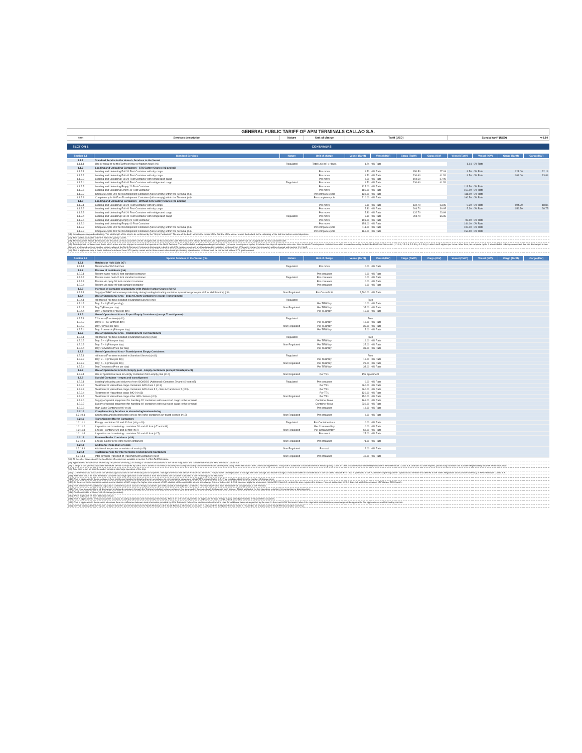| GENERAL PUBLIC TARIFF OF APM TERMINALS CALLAO S.A. | | | | | | | | | | | |
| Item | Services description | Nature | Unit of charge | Tariff (USD) | | | | Special tariff (USD) v 9.10 | | | |
| SECTION 1 | CONTAINERS | | | | | | | | | | |
| Section 1.1 | Standard Services | Nature | Unit of charge | Vessel (Tariff) | Vessel (IGV) | Cargo (Tariff) | Cargo (IGV) | Vessel (Tariff) | Vessel (IGV) | Cargo (Tariff) | Cargo (IGV) |
| 1.1.1 | Standard Service to the Vessel - Services to the Vessel | | | | | | | | | | |
| 1.1.1.1 | Use or rental of berth (Tariff per hour or fraction hour) (n1) | Regulated | Total LoA (m) x Hours | 1.24 | 0% Rate | | | 1.14 | 0% Rate | | |
| 1.1.2 | Loading and Unloading Containers - STS Gantry Cranes (n2 and n3) | | | | | | | | | | |
| 1.1.2.1 | Loading and Unloading Full 20 Foot Container with dry cargo | | Per move | 9.50 | 0% Rate | 150.50 | 27.09 | 9.50 | 0% Rate | 123.00 | 22.14 |
| 1.1.2.2 | Loading and Unloading Full 40 Foot Container with dry cargo | | Per move | 9.50 | 0% Rate | 230.60 | 41.51 | 9.50 | 0% Rate | 188.00 | 33.84 |
| 1.1.2.3 | Loading and Unloading Full 20 Foot Container with refrigerated cargo | | Per move | 9.50 | 0% Rate | 150.50 | 27.09 | | | | |
| 1.1.2.4 | Loading and Unloading Full 40 Foot Container with refrigerated cargo | Regulated | Per move | 9.50 | 0% Rate | 230.60 | 41.51 | | | | |
| 1.1.2.5 | Loading and Unloading Empty 20 Foot Container | | Per move | 125.00 | 0% Rate | | | 113.50 | 0% Rate | | |
| 1.1.2.6 | Loading and Unloading Empty 40 Foot Container | | Per move | 185.00 | 0% Rate | | | 167.50 | 0% Rate | | |
| 1.1.2.7 | Complete cycle 20 Foot Transhipment Container (full or empty) within the Terminal (n4) | | Per complete cycle | 139.00 | 0% Rate | | | 111.50 | 0% Rate | | |
| 1.1.2.8 | Complete cycle 40 Foot Transhipment Container (full or empty) within the Terminal (n4) | | Per complete cycle | 210.00 | 0% Rate | | | 166.50 | 0% Rate | | |
| 1.1.3 | Loading and Unloading Containers - Without STS Gantry Cranes (n3 and n5) | | | | | | | | | | |
| 1.1.3.1 | Loading and Unloading Full 20 Foot Container with dry cargo | | Per move | 5.30 | 0% Rate | 132.70 | 23.89 | 5.30 | 0% Rate | 104.70 | 18.85 |
| 1.1.3.2 | Loading and Unloading Full 40 Foot Container with dry cargo | | Per move | 5.30 | 0% Rate | 204.70 | 36.85 | 5.30 | 0% Rate | 159.70 | 28.75 |
| 1.1.3.3 | Loading and Unloading Full 20 Foot Container with refrigerated cargo | | Per move | 5.30 | 0% Rate | 132.70 | 23.89 | | | | |
| 1.1.3.4 | Loading and Unloading Full 40 Foot Container with refrigerated cargo | Regulated | Per move | 5.30 | 0% Rate | 204.70 | 36.85 | | | | |
| 1.1.3.5 | Loading and Unloading Empty 20 Foot Container | | Per move | 103.00 | 0% Rate | | | 96.50 | 0% Rate | | |
| 1.1.3.6 | Loading and Unloading Empty 40 Foot Container | | Per move | 154.00 | 0% Rate | | | 144.00 | 0% Rate | | |
| 1.1.3.7 | Complete cycle 20 Foot Transhipment Container (full or empty) within the Terminal (n4) | | Per complete cycle | 111.00 | 0% Rate | | | 102.00 | 0% Rate | | |
| 1.1.3.8 | Complete cycle 40 Foot Transhipment Container (full or empty) within the Terminal (n4) | | Per complete cycle | 166.00 | 0% Rate | | | 152.50 | 0% Rate | | |
| (n1): Including docking and undocking. The total length of the ship to be confirmed by the "Ship's Particulars". The use of the berth as from the receipt of the first line of the vessel toward the bollard, to the unlocking of the last line before vessel departure. | | | | | | | | | | | |
| (n2): This tariff is applicable to berths with STS gantry cranes. | | | | | | | | | | | |
| (n3): The containers whose dimensions are less than 20-foot containers' will be charged with 20-foot container tariff. The containers whose dimensions are higher than 20-foot containers' will be charged with 40-foot container tariff. | | | | | | | | | | | |
| (n4): Transhipment containers are those which arrive and are shipped in vessels that operate in the North Terminal. The tariff includes loading/unloading in both ships (complete transhipment cycle). It includes two days of operative area use. Inter-terminals Transhipment containers are also invoiced according to described tariffs in this section (1.1.2.5, 1.1.2.6, 1.1.3.5 y 1.1.3.6), in which tariff applies per move rather than per complete cycle. It also includes cabotage containers that are discharged in one ship and are loaded onboard another vessel calling at the North Terminal. Containers discharged in berths with STS gantry cranes and are then loaded in vessels at berths without STS gantry cranes (or viceversa) will be charged with section 1.1.2 tariff. | | | | | | | | | | | |
| (n5): This is applicable only in those berths which do not have STS gantry cranes and in those cases when loading/unloading operations of containers will be carried out without STS gantry cranes. | | | | | | | | | | | |
| Section 1.2 | Special Services to the Vessel (n6) | Nature | Unit of charge | Vessel (Tariff) | Vessel (IGV) | Cargo (Tariff) | Cargo (IGV) | Vessel (Tariff) | Vessel (IGV) | Cargo (Tariff) | Cargo (IGV) |
| 1.2.1 | Hatches or Hold Lids (n7) | | | | | | | | | | |
| 1.2.1.1 | Movement of ISO hatches | Regulated | Per move | 0.00 | 0% Rate | | | | | | |
| 1.2.2 | Restow of containers (n6) | | | | | | | | | | |
| 1.2.2.1 | Restow same hold 20 foot standard container | | Per container | 0.00 | 0% Rate | | | | | | |
| 1.2.2.2 | Restow same hold 40 foot standard container | Regulated | Per container | 0.00 | 0% Rate | | | | | | |
| 1.2.2.3 | Restow via quay 20 foot standard container | | Per container | 0.00 | 0% Rate | | | | | | |
| 1.2.2.4 | Restow via quay 40 foot standard container | | Per container | 0.00 | 0% Rate | | | | | | |
| 1.2.3 | Increase of container productivity with Mobile Harbor Cranes (MHC) | | | | | | | | | | |
| 1.2.3.1 | Supply of MHC to increase productivity during loading/unloading container operations (price per shift or shift fraction) (n8) | Non Regulated | Per Crane/Shift | 2,500.00 | 0% Rate | | | | | | |
| 1.2.4 | Use of Operational Area - Import Empty Containers (except Transhipment) | | | | | | | | | | |
| 1.2.4.1 | 48 hours (Free time included in Standard Service) (n9) | Regulated | | Free | | | | | | | |
| 1.2.4.2 | Day: 3 – 6 (Tariff per day) | | Per TEU/day | 10.00 | 0% Rate | | | | | | |
| 1.2.4.3 | Day 7 (Price per day) | Non Regulated | Per TEU/day | 35.00 | 0% Rate | | | | | | |
| 1.2.4.4 | Day: 8 onwards (Price per day) | | Per TEU/day | 15.00 | 0% Rate | | | | | | |
| 1.2.5 | Use of Operational Area - Export Empty Containers (except Transhipment) | | | | | | | | | | |
| 1.2.5.1 | 72 hours (Free time) (n10) | Regulated | | Free | | | | | | | |
| 1.2.5.2 | Days: 4 – 6 (Tariff per day) | | Per TEU/day | 10.00 | 0% Rate | | | | | | |
| 1.2.5.3 | Day 7 (Price per day) | Non Regulated | Per TEU/day | 35.00 | 0% Rate | | | | | | |
| 1.2.5.4 | Day: 8 onwards (Price per day) | | Per TEU/day | 15.00 | 0% Rate | | | | | | |
| 1.2.6 | Use of Operational Area - Transhipment Full Containers | | | | | | | | | | |
| 1.2.6.1 | 48 hours (Free time included in Standard Service) (n11) | Regulated | | Free | | | | | | | |
| 1.2.6.2 | Day: 3 – 4 (Price per day) | | Per TEU/day | 16.00 | 0% Rate | | | | | | |
| 1.2.6.3 | Day: 5 – 6 (Price per day) | Non Regulated | Per TEU/day | 25.00 | 0% Rate | | | | | | |
| 1.2.6.4 | Day 7 onwards (Price per day) | | Per TEU/day | 33.00 | 0% Rate | | | | | | |
| 1.2.7 | Use of Operational Area - Transhipment Empty Containers | | | | | | | | | | |
| 1.2.7.1 | 48 hours (Free time included in Standard Service) (n11) | Regulated | | Free | | | | | | | |
| 1.2.7.2 | Day: 3 – 4 (Price per day) | | Per TEU/day | 16.00 | 0% Rate | | | | | | |
| 1.2.7.3 | Day: 5 – 6 (Price per day) | Non Regulated | Per TEU/day | 25.00 | 0% Rate | | | | | | |
| 1.2.7.4 | Day 7 onwards (Price per day) | | Per TEU/day | 33.00 | 0% Rate | | | | | | |
| 1.2.8 | Use of Operational Area for Empty pool - Empty containers (except Transhipment) | | | | | | | | | | |
| 1.2.8.1 | Use of operational area for empty containers from empty pool (n12) | Non Regulated | Per TEU | Per agreement | | | | | | | |
| 1.2.9 | Special Container - empty and transhipment | | | | | | | | | | |
| 1.2.9.1 | Loading/unloading and delivery of non ISO/OOG (Additional) Container 20 and 40 foot (n7) | Regulated | Per container | 0.00 | 0% Rate | | | | | | |
| 1.2.9.2 | Treatment of Hazardous cargo containers IMO class 1 (n13) | | Per TEU | 260.00 | 0% Rate | | | | | | |
| 1.2.9.3 | Treatment of Hazardous cargo containers IMO class 5.2, class 6.2 and class 7 (n13) | | Per TEU | 260.00 | 0% Rate | | | | | | |
| 1.2.9.4 | Treatment of Hazardous cargo IMO 9 (n13) | | Per TEU | 120.00 | 0% Rate | | | | | | |
| 1.2.9.5 | Treatment of Hazardous cargo other IMO classes (n13) | Non Regulated | Per TEU | 150.00 | 0% Rate | | | | | | |
| 1.2.9.6 | Supply of special equipment for handling 20' containers with oversized cargo in the terminal | | Container-Move | 169.00 | 0% Rate | | | | | | |
| 1.2.9.7 | Supply of special equipment for handling 40' containers with oversized cargo in the terminal | | Container-Move | 330.00 | 0% Rate | | | | | | |
| 1.2.9.8 | High Cube Containers 9'6" (n14) | | Per container | 19.00 | 0% Rate | | | | | | |
| 1.2.10 | Complementary Services to stevedoring/unstevedoring | | | | | | | | | | |
| 1.2.10.1 | Connection and disconnection service for reefer containers on-board vessels (n15) | Non Regulated | Per container | 9.00 | 0% Rate | | | | | | |
| 1.2.11 | Transhipment Reefer Containers | | | | | | | | | | |
| 1.2.11.1 | Energy - container 20 and 40 foot (n6 y n16) | Regulated | Per Container/hour | 0.00 | 0% Rate | | | | | | |
| 1.2.11.2 | Inspection and monitoring - container 20 and 40 foot (n7 and n16) | | Per Container/day | 0.00 | 0% Rate | | | | | | |
| 1.2.11.3 | Energy - container 20 and 40 foot (n17) | Non Regulated | Per Container/day | 69.00 | 0% Rate | | | | | | |
| 1.2.11.4 | Inspection and monitoring - container 20 and 40 foot (n17) | | Per event | 25.00 | 0% Rate | | | | | | |
| 1.2.12 | Re-stow Reefer Containers (n18) | | | | | | | | | | |
| 1.2.12.1 | Energy supply for re-stow reefer containers | Non Regulated | Per container | 71.00 | 0% Rate | | | | | | |
| 1.2.13 | Additional inspection of seals | | | | | | | | | | |
| 1.2.13.1 | Additional inspection or revision of seals (n19) | Non Regulated | Per seal | 12.00 | 0% Rate | | | | | | |
| 1.2.14 | Traction Service for Inter-terminal Transhipment Containers | | | | | | | | | | |
| 1.2.14.1 | Inter-terminal Transport of Transhipment Containers (n20) | Non Regulated | Per container | 40.00 | 0% Rate | | | | | | |
| (n6): All the other services applying to all types of vessels are available in section 7 of this Tariff Schedule. | | | | | | | | | | | |
| (n7): Applicable to all users that necessarily require the service(s), according to conditions established in the Tariffs Regulation and Commercial Policy of APM Terminals Callao S.A. | | | | | | | | | | | |
| (n8): Charge of this price is applicable whenever service is required by users and is aimed to increase productivity of loading/unloading container operations above productivity levels set forth in the Concession Agreement. This price is additional to standard service without gantry crane. In case productivity is increased by initiative of APM Terminals Callao S.A. and with no user request, productivity increase cost is under responsability of APM Terminals Callao. | | | | | | | | | | | |
| (n9): Free time to run as from the end of complete discharge operation of the ship. | | | | | | | | | | | |
| (n10): 72 Free hours to run as from the period cargo is located in the Terminal yard for shipment. Storage time ends with vessel ETB sent to the users. For purposes of computation of storage free time storage and billable storage, it should be taken in consideration is the so-called "Billable ETB" that is published in the "Container Ship Programme" option on our website and defined in the Tariffs Regulation and Commercial Policy of APM Terminals Callao S.A. | | | | | | | | | | | |
| (n11): Free time to run as from the end of complete discharge operation of the vessel or from the moment the container is located in the Terminal yard for shipment. | | | | | | | | | | | |
| (n12): This is applicable to those containers from empty pool granted to shipping lines in accordance to corresponding agreement with APM Terminals Callao S.A. Price is independent from the number of storage days. | | | | | | | | | | | |
| (n13): In the event that a container carries several classes of IMO cargo, the higher price amount of IMO classes will be applicable as one sole charge. Price of subsection 1.2.9.5 does not apply for ammonium nitrate IMO Class 5.1, unless the user requires the service. Price of subsection 1.2.9.4 does not apply for containers of Fishmeal IMO Class 9. | | | | | | | | | | | |
| (n14): This service covers additional capacity of containers yard or stacks of empty containers (all traffic) and full transhipment containers. Price is independent from the number of storage days at the Terminal. | | | | | | | | | | | |
| (n15): This price is applicable to all discharged or shipped containers through the Terminal including restow containers (via quay and in the same hold), that require such service. This is applicable for this operation, whether it is connection or disconnection. | | | | | | | | | | | |
| (n16): Tariff applicable until day 10th of storage (inclusive). | | | | | | | | | | | |
| (n17): Price applicable as from 11th day onward. | | | | | | | | | | | |
| (n18): This is applicable to re-stow containers via quay, including inspection and monitoring if necessary. This is an one time payment to be applicable for total energy supply period provided to re-stow reefer containers. | | | | | | | | | | | |
| (n19): This is applicable to those cases whenever there is a difference between seal information provided by APM Terminals Callao S.A. and information from the user, for additional services requested by the user. In the event APM Terminals Callao S.A. originates seal discrepancy no charge will be applicable. Not applicable as well for loading controls. | | | | | | | | | | | |
| (n20): Service that involves moving the container between port terminals from the North Terminal to the South Terminal whenever a container is unloaded via the North Terminal and it is required to be shipped via the South Terminal and/or viceversa. | | | | | | | | | | | |